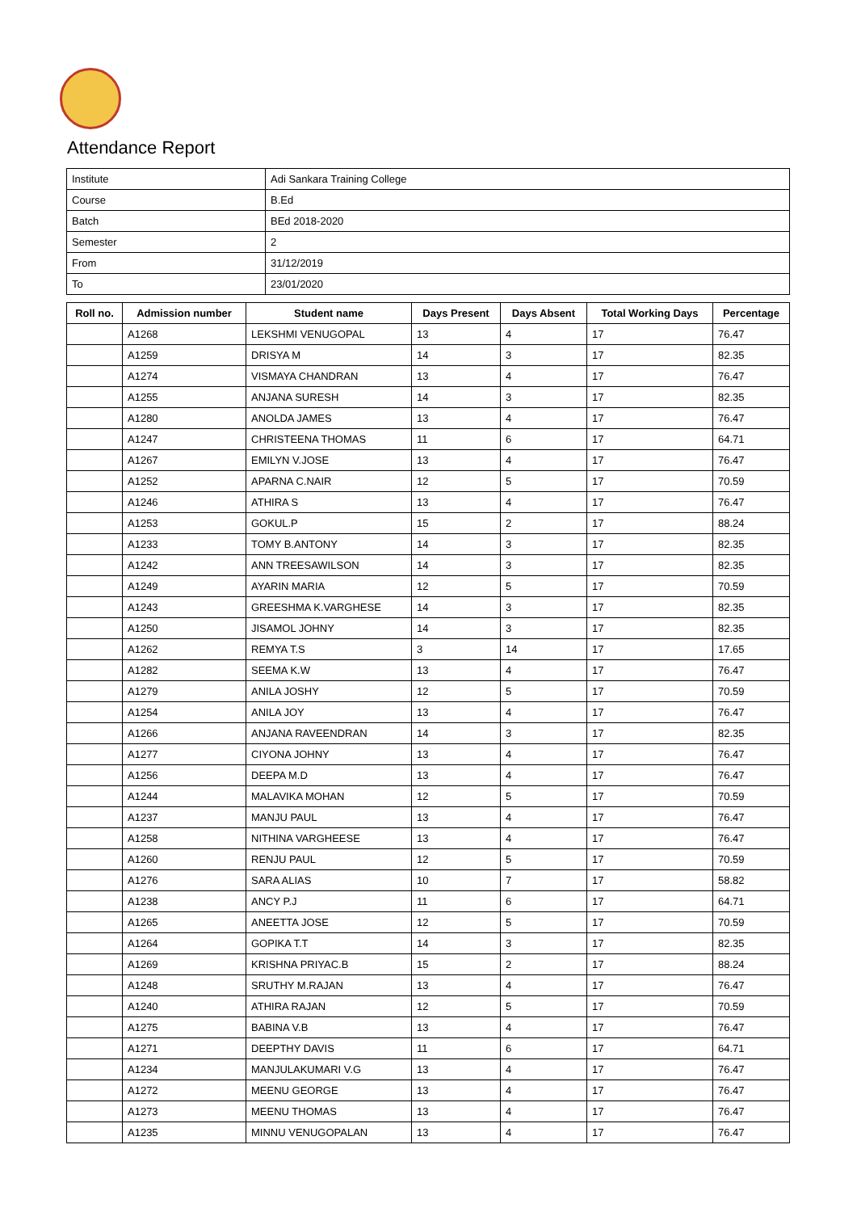Attendance Report
| Institute | Adi Sankara Training College |
| Course | B.Ed |
| Batch | BEd 2018-2020 |
| Semester | 2 |
| From | 31/12/2019 |
| To | 23/01/2020 |
| Roll no. | Admission number | Student name | Days Present | Days Absent | Total Working Days | Percentage |
| --- | --- | --- | --- | --- | --- | --- |
| | A1268 | LEKSHMI VENUGOPAL | 13 | 4 | 17 | 76.47 |
| | A1259 | DRISYA M | 14 | 3 | 17 | 82.35 |
| | A1274 | VISMAYA CHANDRAN | 13 | 4 | 17 | 76.47 |
| | A1255 | ANJANA SURESH | 14 | 3 | 17 | 82.35 |
| | A1280 | ANOLDA JAMES | 13 | 4 | 17 | 76.47 |
| | A1247 | CHRISTEENA THOMAS | 11 | 6 | 17 | 64.71 |
| | A1267 | EMILYN V.JOSE | 13 | 4 | 17 | 76.47 |
| | A1252 | APARNA C.NAIR | 12 | 5 | 17 | 70.59 |
| | A1246 | ATHIRA S | 13 | 4 | 17 | 76.47 |
| | A1253 | GOKUL.P | 15 | 2 | 17 | 88.24 |
| | A1233 | TOMY B.ANTONY | 14 | 3 | 17 | 82.35 |
| | A1242 | ANN TREESAWILSON | 14 | 3 | 17 | 82.35 |
| | A1249 | AYARIN MARIA | 12 | 5 | 17 | 70.59 |
| | A1243 | GREESHMA K.VARGHESE | 14 | 3 | 17 | 82.35 |
| | A1250 | JISAMOL JOHNY | 14 | 3 | 17 | 82.35 |
| | A1262 | REMYA T.S | 3 | 14 | 17 | 17.65 |
| | A1282 | SEEMA K.W | 13 | 4 | 17 | 76.47 |
| | A1279 | ANILA JOSHY | 12 | 5 | 17 | 70.59 |
| | A1254 | ANILA JOY | 13 | 4 | 17 | 76.47 |
| | A1266 | ANJANA RAVEENDRAN | 14 | 3 | 17 | 82.35 |
| | A1277 | CIYONA JOHNY | 13 | 4 | 17 | 76.47 |
| | A1256 | DEEPA M.D | 13 | 4 | 17 | 76.47 |
| | A1244 | MALAVIKA MOHAN | 12 | 5 | 17 | 70.59 |
| | A1237 | MANJU PAUL | 13 | 4 | 17 | 76.47 |
| | A1258 | NITHINA VARGHEESE | 13 | 4 | 17 | 76.47 |
| | A1260 | RENJU PAUL | 12 | 5 | 17 | 70.59 |
| | A1276 | SARA ALIAS | 10 | 7 | 17 | 58.82 |
| | A1238 | ANCY P.J | 11 | 6 | 17 | 64.71 |
| | A1265 | ANEETTA JOSE | 12 | 5 | 17 | 70.59 |
| | A1264 | GOPIKA T.T | 14 | 3 | 17 | 82.35 |
| | A1269 | KRISHNA PRIYAC.B | 15 | 2 | 17 | 88.24 |
| | A1248 | SRUTHY M.RAJAN | 13 | 4 | 17 | 76.47 |
| | A1240 | ATHIRA RAJAN | 12 | 5 | 17 | 70.59 |
| | A1275 | BABINA V.B | 13 | 4 | 17 | 76.47 |
| | A1271 | DEEPTHY DAVIS | 11 | 6 | 17 | 64.71 |
| | A1234 | MANJULAKUMARI V.G | 13 | 4 | 17 | 76.47 |
| | A1272 | MEENU GEORGE | 13 | 4 | 17 | 76.47 |
| | A1273 | MEENU THOMAS | 13 | 4 | 17 | 76.47 |
| | A1235 | MINNU VENUGOPALAN | 13 | 4 | 17 | 76.47 |